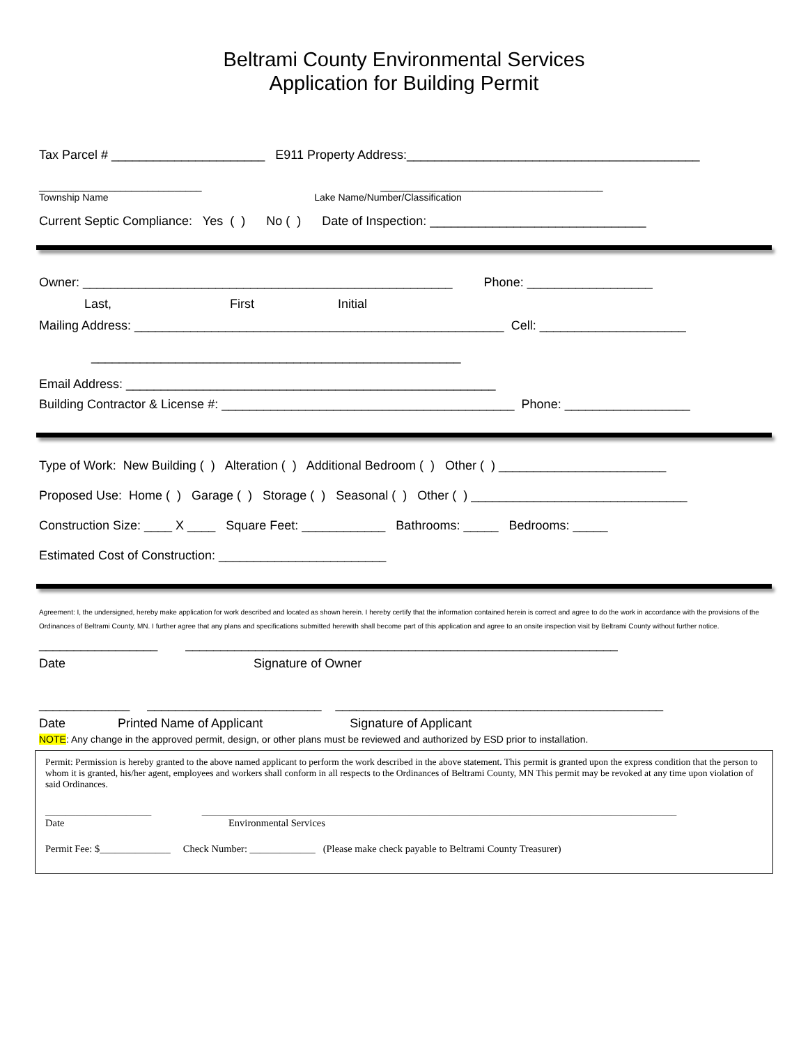Beltrami County Environmental Services
Application for Building Permit
Tax Parcel # ______________________ E911 Property Address:__________________________________________
______________________________ _________________________________________
Township Name Lake Name/Number/Classification
Current Septic Compliance: Yes ( ) No ( ) Date of Inspection: _______________________________
Owner: _____________________________________________________ Phone: __________________
Last, First Initial
Mailing Address: _____________________________________________________ Cell: _____________________
_____________________________________________________
Email Address: _____________________________________________________
Building Contractor & License #: __________________________________________ Phone: __________________
Type of Work: New Building ( ) Alteration ( ) Additional Bedroom ( ) Other ( ) ________________________
Proposed Use: Home ( ) Garage ( ) Storage ( ) Seasonal ( ) Other ( ) _______________________________
Construction Size: ____ X ____ Square Feet: ____________ Bathrooms: _____ Bedrooms: _____
Estimated Cost of Construction: ________________________
Agreement: I, the undersigned, hereby make application for work described and located as shown herein. I hereby certify that the information contained herein is correct and agree to do the work in accordance with the provisions of the Ordinances of Beltrami County, MN. I further agree that any plans and specifications submitted herewith shall become part of this application and agree to an onsite inspection visit by Beltrami County without further notice.
_________________ ______________________________________________________________
Date Signature of Owner
_____________ _________________________ _______________________________________________
Date Printed Name of Applicant Signature of Applicant
NOTE: Any change in the approved permit, design, or other plans must be reviewed and authorized by ESD prior to installation.
Permit: Permission is hereby granted to the above named applicant to perform the work described in the above statement. This permit is granted upon the express condition that the person to whom it is granted, his/her agent, employees and workers shall conform in all respects to the Ordinances of Beltrami County, MN This permit may be revoked at any time upon violation of said Ordinances.
_____________________ ______________________________________________________________________________________________
Date Environmental Services
Permit Fee: $______________ Check Number: _____________ (Please make check payable to Beltrami County Treasurer)